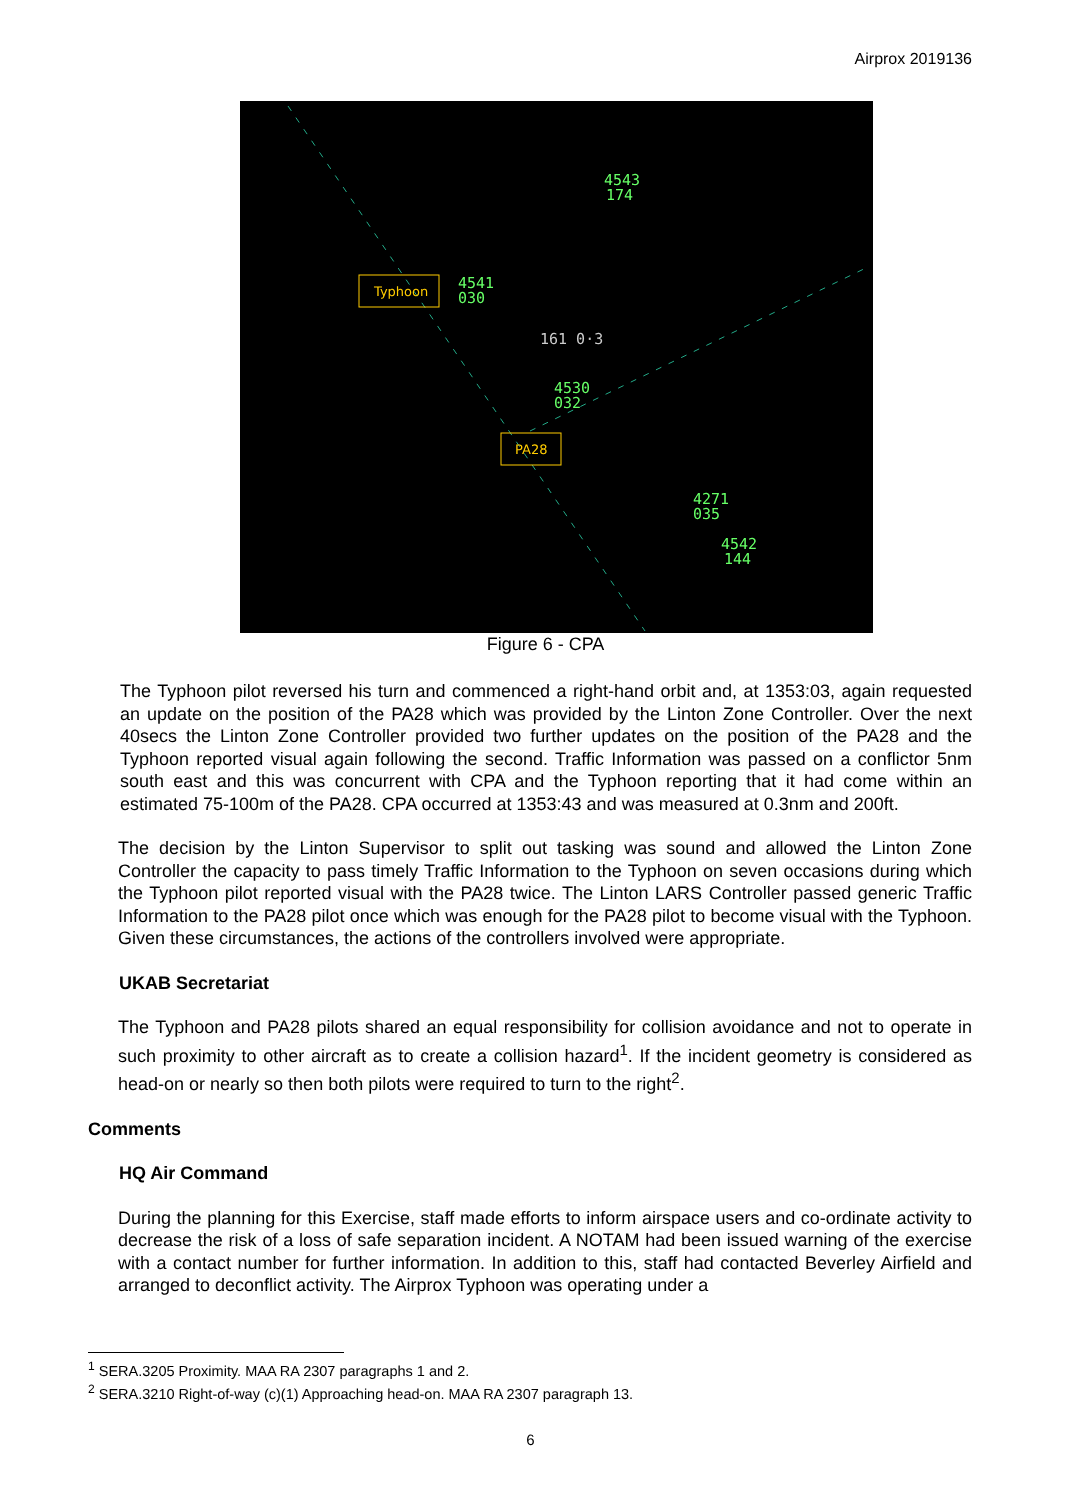Airprox 2019136
4543
174
4541
030
161 0·3
4530
032
4271
035
4542
144
Typhoon
PA28
Figure 6 - CPA
The Typhoon pilot reversed his turn and commenced a right-hand orbit and, at 1353:03, again requested an update on the position of the PA28 which was provided by the Linton Zone Controller. Over the next 40secs the Linton Zone Controller provided two further updates on the position of the PA28 and the Typhoon reported visual again following the second. Traffic Information was passed on a conflictor 5nm south east and this was concurrent with CPA and the Typhoon reporting that it had come within an estimated 75-100m of the PA28. CPA occurred at 1353:43 and was measured at 0.3nm and 200ft.
The decision by the Linton Supervisor to split out tasking was sound and allowed the Linton Zone Controller the capacity to pass timely Traffic Information to the Typhoon on seven occasions during which the Typhoon pilot reported visual with the PA28 twice. The Linton LARS Controller passed generic Traffic Information to the PA28 pilot once which was enough for the PA28 pilot to become visual with the Typhoon. Given these circumstances, the actions of the controllers involved were appropriate.
UKAB Secretariat
The Typhoon and PA28 pilots shared an equal responsibility for collision avoidance and not to operate in such proximity to other aircraft as to create a collision hazard<sup>1</sup>. If the incident geometry is considered as head-on or nearly so then both pilots were required to turn to the right<sup>2</sup>.
Comments
HQ Air Command
During the planning for this Exercise, staff made efforts to inform airspace users and co-ordinate activity to decrease the risk of a loss of safe separation incident. A NOTAM had been issued warning of the exercise with a contact number for further information. In addition to this, staff had contacted Beverley Airfield and arranged to deconflict activity. The Airprox Typhoon was operating under a
<sup>1</sup> SERA.3205 Proximity. MAA RA 2307 paragraphs 1 and 2.
<sup>2</sup> SERA.3210 Right-of-way (c)(1) Approaching head-on. MAA RA 2307 paragraph 13.
6